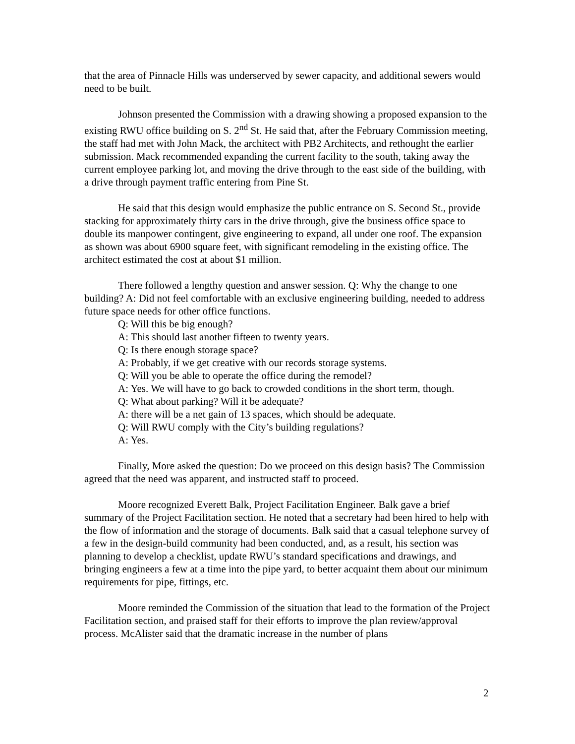that the area of Pinnacle Hills was underserved by sewer capacity, and additional sewers would need to be built.
Johnson presented the Commission with a drawing showing a proposed expansion to the existing RWU office building on S. 2<sup>nd</sup> St. He said that, after the February Commission meeting, the staff had met with John Mack, the architect with PB2 Architects, and rethought the earlier submission. Mack recommended expanding the current facility to the south, taking away the current employee parking lot, and moving the drive through to the east side of the building, with a drive through payment traffic entering from Pine St.
He said that this design would emphasize the public entrance on S. Second St., provide stacking for approximately thirty cars in the drive through, give the business office space to double its manpower contingent, give engineering to expand, all under one roof. The expansion as shown was about 6900 square feet, with significant remodeling in the existing office. The architect estimated the cost at about $1 million.
There followed a lengthy question and answer session. Q: Why the change to one building? A: Did not feel comfortable with an exclusive engineering building, needed to address future space needs for other office functions.
Q: Will this be big enough?
A: This should last another fifteen to twenty years.
Q: Is there enough storage space?
A: Probably, if we get creative with our records storage systems.
Q: Will you be able to operate the office during the remodel?
A: Yes. We will have to go back to crowded conditions in the short term, though.
Q: What about parking? Will it be adequate?
A: there will be a net gain of 13 spaces, which should be adequate.
Q: Will RWU comply with the City’s building regulations?
A: Yes.
Finally, More asked the question: Do we proceed on this design basis? The Commission agreed that the need was apparent, and instructed staff to proceed.
Moore recognized Everett Balk, Project Facilitation Engineer. Balk gave a brief summary of the Project Facilitation section. He noted that a secretary had been hired to help with the flow of information and the storage of documents. Balk said that a casual telephone survey of a few in the design-build community had been conducted, and, as a result, his section was planning to develop a checklist, update RWU’s standard specifications and drawings, and bringing engineers a few at a time into the pipe yard, to better acquaint them about our minimum requirements for pipe, fittings, etc.
Moore reminded the Commission of the situation that lead to the formation of the Project Facilitation section, and praised staff for their efforts to improve the plan review/approval process. McAlister said that the dramatic increase in the number of plans
2